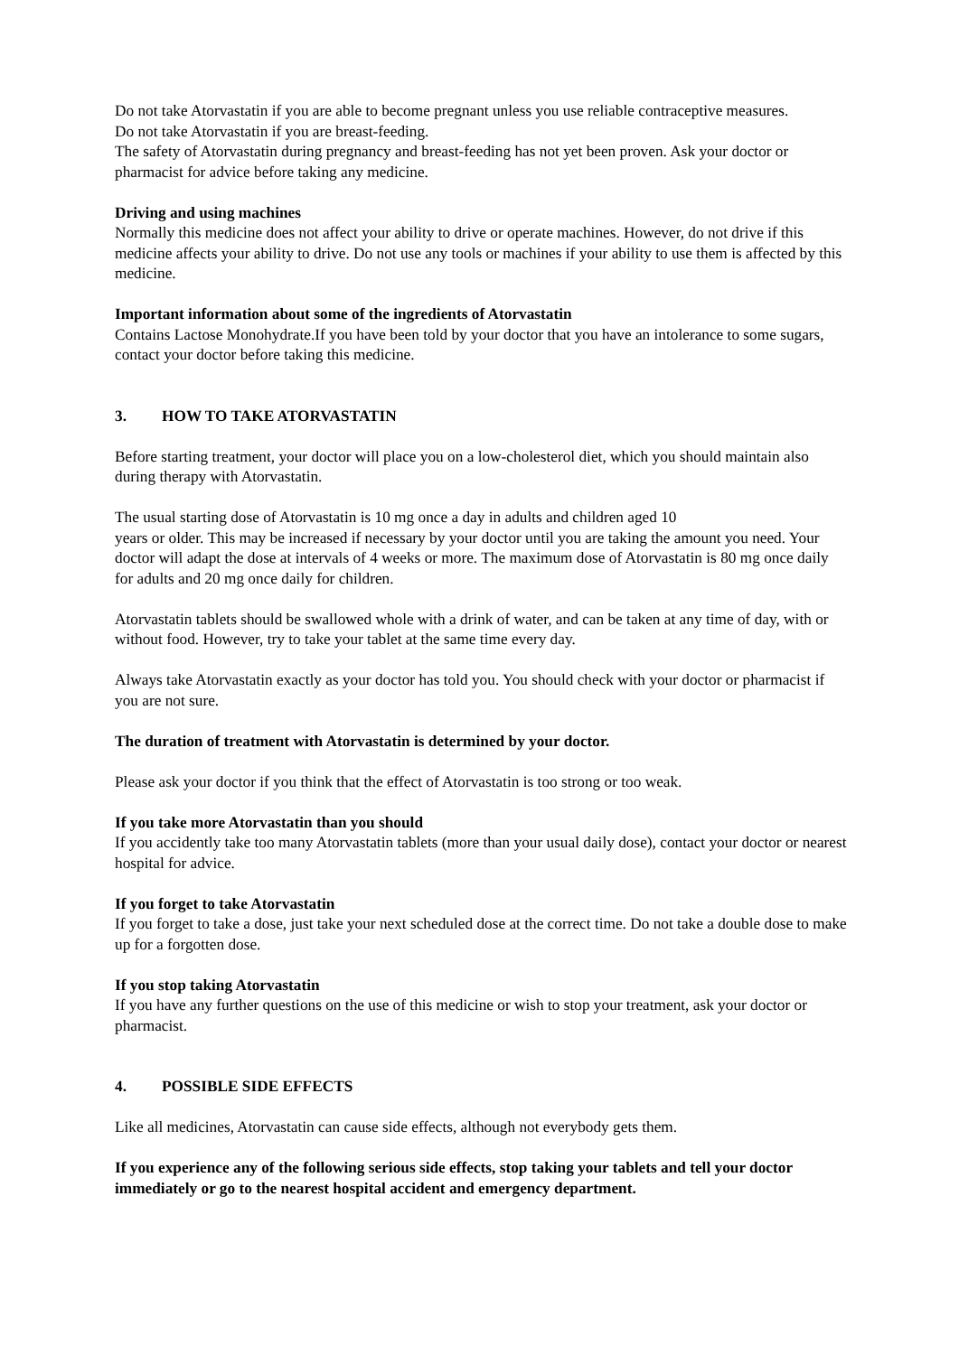Do not take Atorvastatin if you are able to become pregnant unless you use reliable contraceptive measures.
Do not take Atorvastatin if you are breast-feeding.
The safety of Atorvastatin during pregnancy and breast-feeding has not yet been proven. Ask your doctor or pharmacist for advice before taking any medicine.
Driving and using machines
Normally this medicine does not affect your ability to drive or operate machines. However, do not drive if this medicine affects your ability to drive. Do not use any tools or machines if your ability to use them is affected by this medicine.
Important information about some of the ingredients of Atorvastatin
Contains Lactose Monohydrate.If you have been told by your doctor that you have an intolerance to some sugars, contact your doctor before taking this medicine.
3. HOW TO TAKE ATORVASTATIN
Before starting treatment, your doctor will place you on a low-cholesterol diet, which you should maintain also during therapy with Atorvastatin.
The usual starting dose of Atorvastatin is 10 mg once a day in adults and children aged 10
years or older. This may be increased if necessary by your doctor until you are taking the amount you need. Your doctor will adapt the dose at intervals of 4 weeks or more. The maximum dose of Atorvastatin is 80 mg once daily for adults and 20 mg once daily for children.
Atorvastatin tablets should be swallowed whole with a drink of water, and can be taken at any time of day, with or without food. However, try to take your tablet at the same time every day.
Always take Atorvastatin exactly as your doctor has told you. You should check with your doctor or pharmacist if you are not sure.
The duration of treatment with Atorvastatin is determined by your doctor.
Please ask your doctor if you think that the effect of Atorvastatin is too strong or too weak.
If you take more Atorvastatin than you should
If you accidently take too many Atorvastatin tablets (more than your usual daily dose), contact your doctor or nearest hospital for advice.
If you forget to take Atorvastatin
If you forget to take a dose, just take your next scheduled dose at the correct time. Do not take a double dose to make up for a forgotten dose.
If you stop taking Atorvastatin
If you have any further questions on the use of this medicine or wish to stop your treatment, ask your doctor or pharmacist.
4. POSSIBLE SIDE EFFECTS
Like all medicines, Atorvastatin can cause side effects, although not everybody gets them.
If you experience any of the following serious side effects, stop taking your tablets and tell your doctor immediately or go to the nearest hospital accident and emergency department.